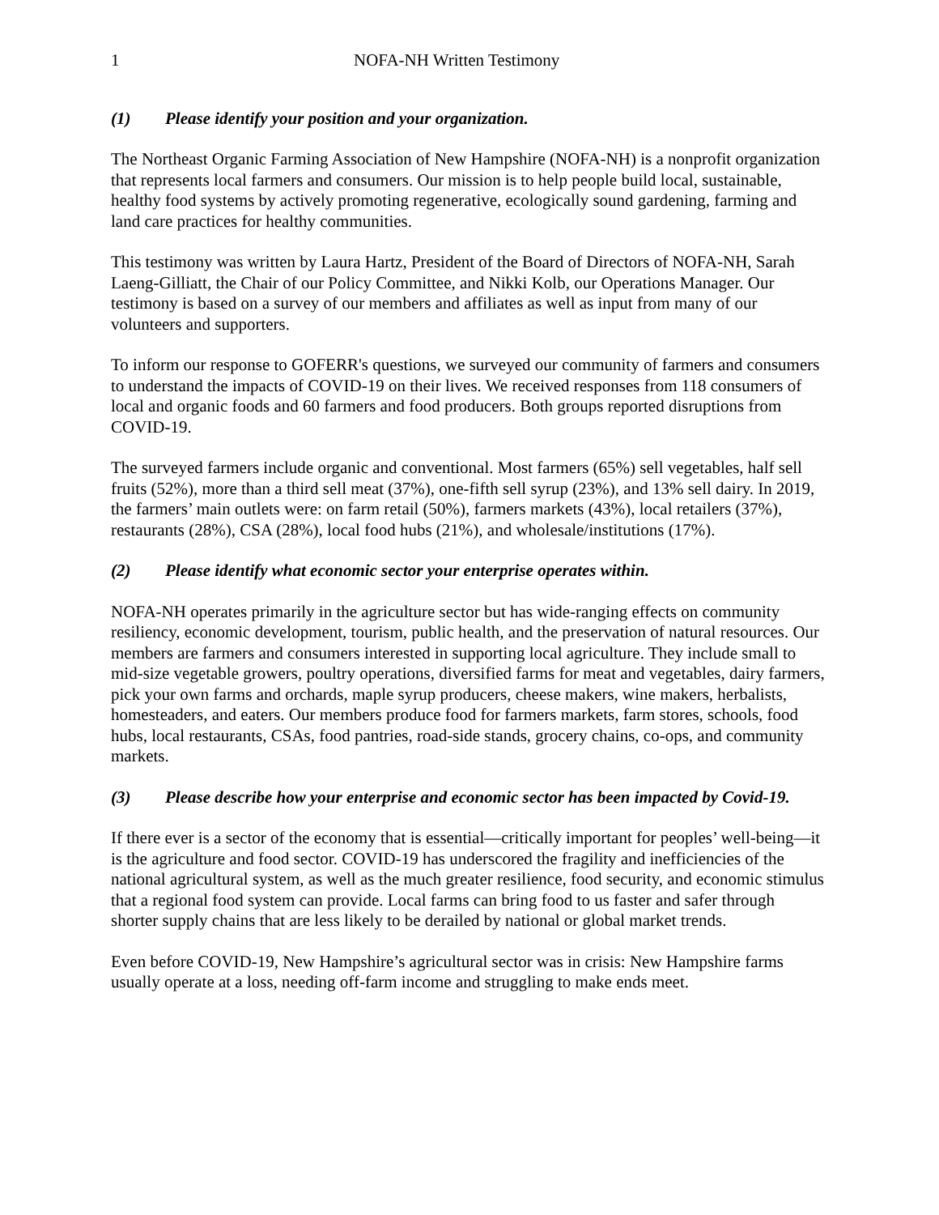1 NOFA-NH Written Testimony
(1) Please identify your position and your organization.
The Northeast Organic Farming Association of New Hampshire (NOFA-NH) is a nonprofit organization that represents local farmers and consumers. Our mission is to help people build local, sustainable, healthy food systems by actively promoting regenerative, ecologically sound gardening, farming and land care practices for healthy communities.
This testimony was written by Laura Hartz, President of the Board of Directors of NOFA-NH, Sarah Laeng-Gilliatt, the Chair of our Policy Committee, and Nikki Kolb, our Operations Manager. Our testimony is based on a survey of our members and affiliates as well as input from many of our volunteers and supporters.
To inform our response to GOFERR's questions, we surveyed our community of farmers and consumers to understand the impacts of COVID-19 on their lives. We received responses from 118 consumers of local and organic foods and 60 farmers and food producers. Both groups reported disruptions from COVID-19.
The surveyed farmers include organic and conventional. Most farmers (65%) sell vegetables, half sell fruits (52%), more than a third sell meat (37%), one-fifth sell syrup (23%), and 13% sell dairy. In 2019, the farmers’ main outlets were: on farm retail (50%), farmers markets (43%), local retailers (37%), restaurants (28%), CSA (28%), local food hubs (21%), and wholesale/institutions (17%).
(2) Please identify what economic sector your enterprise operates within.
NOFA-NH operates primarily in the agriculture sector but has wide-ranging effects on community resiliency, economic development, tourism, public health, and the preservation of natural resources. Our members are farmers and consumers interested in supporting local agriculture. They include small to mid-size vegetable growers, poultry operations, diversified farms for meat and vegetables, dairy farmers, pick your own farms and orchards, maple syrup producers, cheese makers, wine makers, herbalists, homesteaders, and eaters. Our members produce food for farmers markets, farm stores, schools, food hubs, local restaurants, CSAs, food pantries, road-side stands, grocery chains, co-ops, and community markets.
(3) Please describe how your enterprise and economic sector has been impacted by Covid-19.
If there ever is a sector of the economy that is essential—critically important for peoples’ well-being—it is the agriculture and food sector. COVID-19 has underscored the fragility and inefficiencies of the national agricultural system, as well as the much greater resilience, food security, and economic stimulus that a regional food system can provide. Local farms can bring food to us faster and safer through shorter supply chains that are less likely to be derailed by national or global market trends.
Even before COVID-19, New Hampshire’s agricultural sector was in crisis: New Hampshire farms usually operate at a loss, needing off-farm income and struggling to make ends meet.